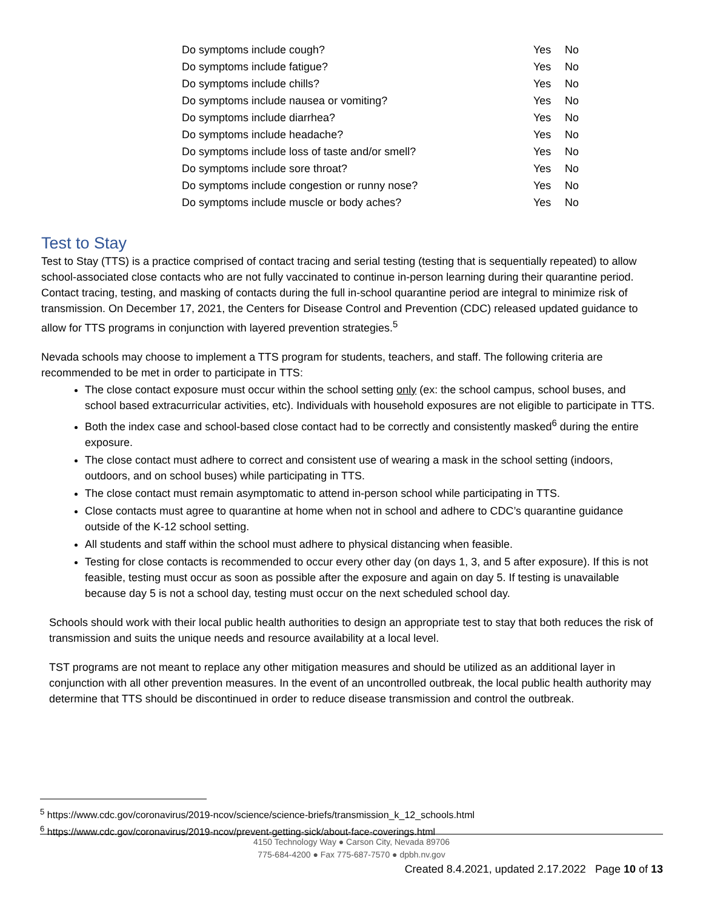| Do symptoms include cough? | Yes | No |
| Do symptoms include fatigue? | Yes | No |
| Do symptoms include chills? | Yes | No |
| Do symptoms include nausea or vomiting? | Yes | No |
| Do symptoms include diarrhea? | Yes | No |
| Do symptoms include headache? | Yes | No |
| Do symptoms include loss of taste and/or smell? | Yes | No |
| Do symptoms include sore throat? | Yes | No |
| Do symptoms include congestion or runny nose? | Yes | No |
| Do symptoms include muscle or body aches? | Yes | No |
Test to Stay
Test to Stay (TTS) is a practice comprised of contact tracing and serial testing (testing that is sequentially repeated) to allow school-associated close contacts who are not fully vaccinated to continue in-person learning during their quarantine period. Contact tracing, testing, and masking of contacts during the full in-school quarantine period are integral to minimize risk of transmission. On December 17, 2021, the Centers for Disease Control and Prevention (CDC) released updated guidance to allow for TTS programs in conjunction with layered prevention strategies.<sup>5</sup>
Nevada schools may choose to implement a TTS program for students, teachers, and staff. The following criteria are recommended to be met in order to participate in TTS:
The close contact exposure must occur within the school setting only (ex: the school campus, school buses, and school based extracurricular activities, etc). Individuals with household exposures are not eligible to participate in TTS.
Both the index case and school-based close contact had to be correctly and consistently masked<sup>6</sup> during the entire exposure.
The close contact must adhere to correct and consistent use of wearing a mask in the school setting (indoors, outdoors, and on school buses) while participating in TTS.
The close contact must remain asymptomatic to attend in-person school while participating in TTS.
Close contacts must agree to quarantine at home when not in school and adhere to CDC’s quarantine guidance outside of the K-12 school setting.
All students and staff within the school must adhere to physical distancing when feasible.
Testing for close contacts is recommended to occur every other day (on days 1, 3, and 5 after exposure). If this is not feasible, testing must occur as soon as possible after the exposure and again on day 5. If testing is unavailable because day 5 is not a school day, testing must occur on the next scheduled school day.
Schools should work with their local public health authorities to design an appropriate test to stay that both reduces the risk of transmission and suits the unique needs and resource availability at a local level.
TST programs are not meant to replace any other mitigation measures and should be utilized as an additional layer in conjunction with all other prevention measures. In the event of an uncontrolled outbreak, the local public health authority may determine that TTS should be discontinued in order to reduce disease transmission and control the outbreak.
<sup>5</sup> https://www.cdc.gov/coronavirus/2019-ncov/science/science-briefs/transmission_k_12_schools.html
<sup>6</sup> https://www.cdc.gov/coronavirus/2019-ncov/prevent-getting-sick/about-face-coverings.html
4150 Technology Way ● Carson City, Nevada 89706
775-684-4200 ● Fax 775-687-7570 ● dpbh.nv.gov
Created 8.4.2021, updated 2.17.2022 Page 10 of 13